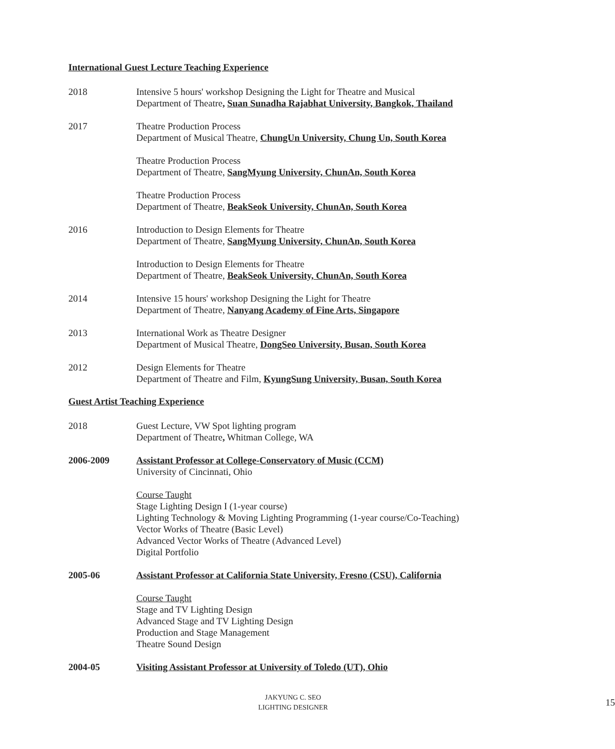International Guest Lecture Teaching Experience
2018 Intensive 5 hours' workshop Designing the Light for Theatre and Musical
Department of Theatre, Suan Sunadha Rajabhat University, Bangkok, Thailand
2017 Theatre Production Process
Department of Musical Theatre, ChungUn University, Chung Un, South Korea
Theatre Production Process
Department of Theatre, SangMyung University, ChunAn, South Korea
Theatre Production Process
Department of Theatre, BeakSeok University, ChunAn, South Korea
2016 Introduction to Design Elements for Theatre
Department of Theatre, SangMyung University, ChunAn, South Korea
Introduction to Design Elements for Theatre
Department of Theatre, BeakSeok University, ChunAn, South Korea
2014 Intensive 15 hours' workshop Designing the Light for Theatre
Department of Theatre, Nanyang Academy of Fine Arts, Singapore
2013 International Work as Theatre Designer
Department of Musical Theatre, DongSeo University, Busan, South Korea
2012 Design Elements for Theatre
Department of Theatre and Film, KyungSung University, Busan, South Korea
Guest Artist Teaching Experience
2018 Guest Lecture, VW Spot lighting program
Department of Theatre, Whitman College, WA
2006-2009 Assistant Professor at College-Conservatory of Music (CCM)
University of Cincinnati, Ohio
Course Taught
Stage Lighting Design I (1-year course)
Lighting Technology & Moving Lighting Programming (1-year course/Co-Teaching)
Vector Works of Theatre (Basic Level)
Advanced Vector Works of Theatre (Advanced Level)
Digital Portfolio
2005-06 Assistant Professor at California State University, Fresno (CSU), California
Course Taught
Stage and TV Lighting Design
Advanced Stage and TV Lighting Design
Production and Stage Management
Theatre Sound Design
2004-05 Visiting Assistant Professor at University of Toledo (UT), Ohio
JAKYUNG C. SEO
LIGHTING DESIGNER
15